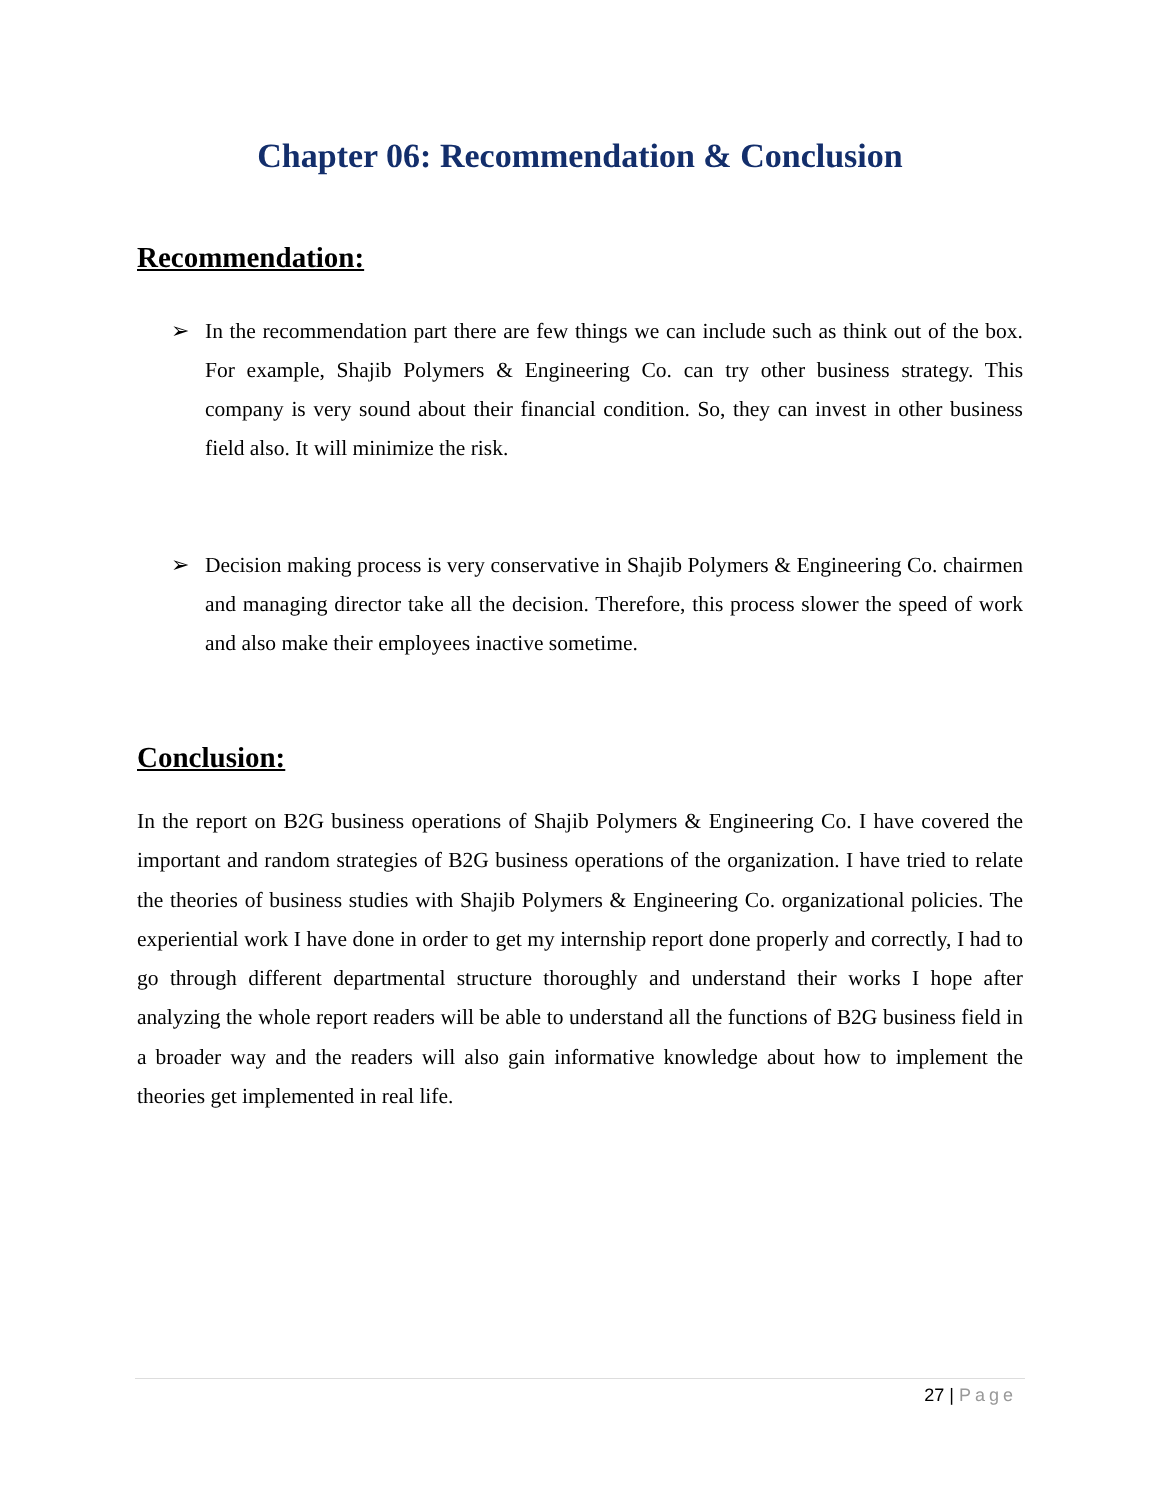Chapter 06: Recommendation & Conclusion
Recommendation:
➢ In the recommendation part there are few things we can include such as think out of the box. For example, Shajib Polymers & Engineering Co. can try other business strategy. This company is very sound about their financial condition. So, they can invest in other business field also. It will minimize the risk.
➢ Decision making process is very conservative in Shajib Polymers & Engineering Co. chairmen and managing director take all the decision. Therefore, this process slower the speed of work and also make their employees inactive sometime.
Conclusion:
In the report on B2G business operations of Shajib Polymers & Engineering Co. I have covered the important and random strategies of B2G business operations of the organization. I have tried to relate the theories of business studies with Shajib Polymers & Engineering Co. organizational policies. The experiential work I have done in order to get my internship report done properly and correctly, I had to go through different departmental structure thoroughly and understand their works I hope after analyzing the whole report readers will be able to understand all the functions of B2G business field in a broader way and the readers will also gain informative knowledge about how to implement the theories get implemented in real life.
27 | Page